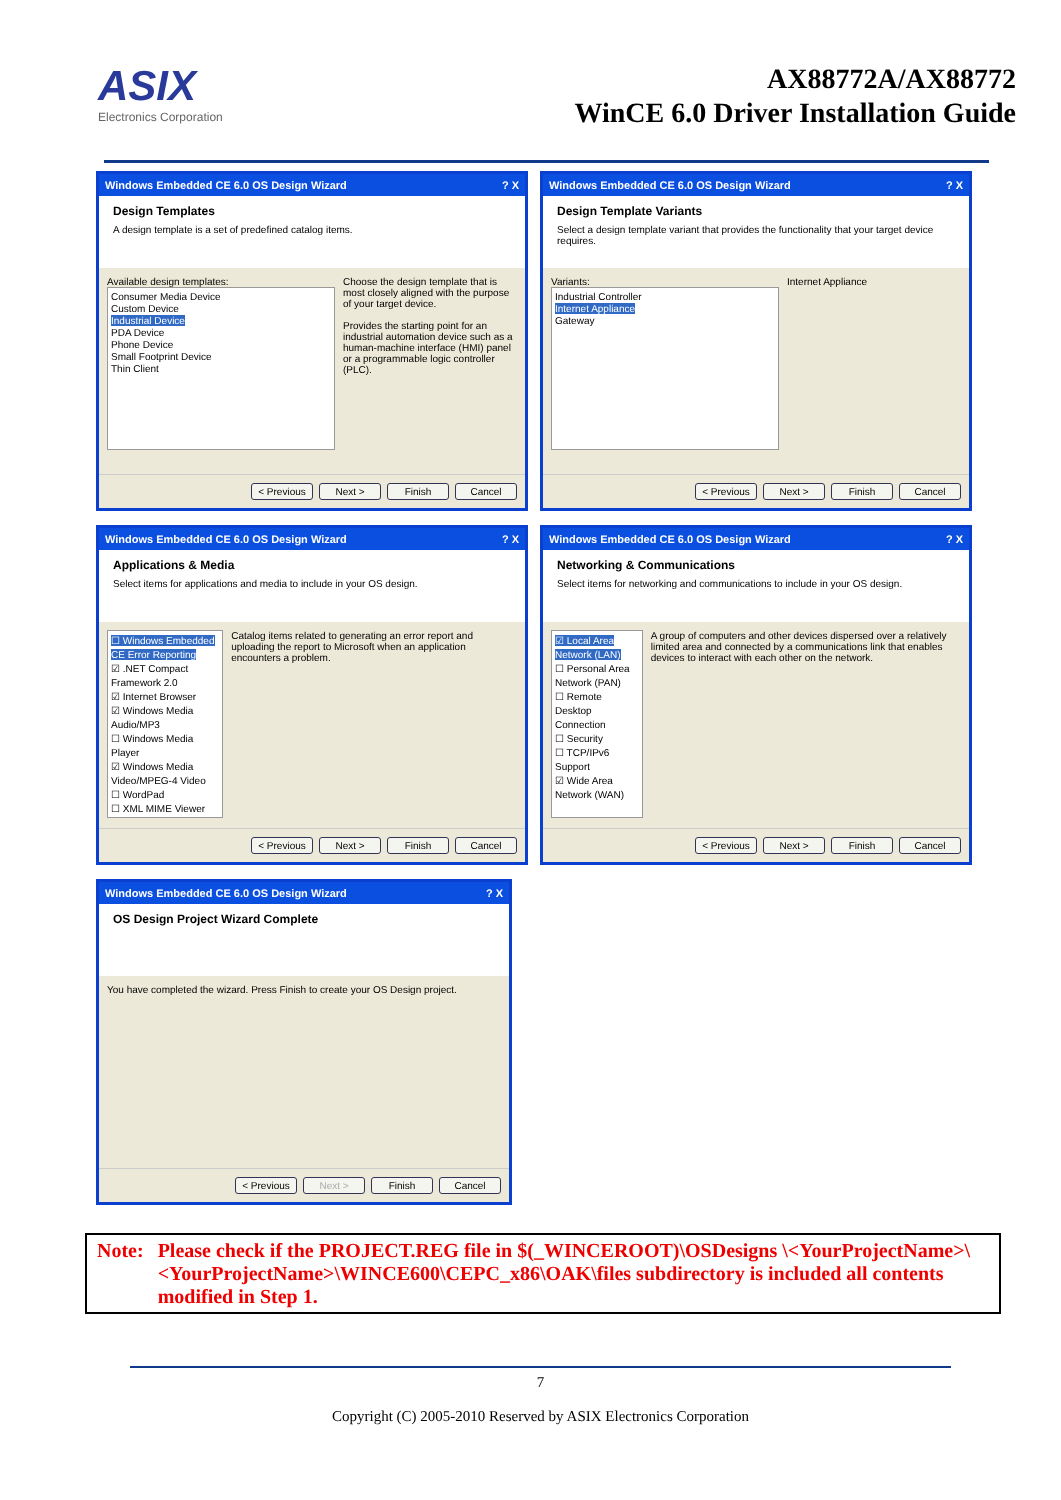ASIX
Electronics Corporation
AX88772A/AX88772
WinCE 6.0 Driver Installation Guide
Windows Embedded CE 6.0 OS Design Wizard? X
Design Templates
A design template is a set of predefined catalog items.
Available design templates:
Consumer Media Device
Custom Device
Industrial Device
PDA Device
Phone Device
Small Footprint Device
Thin Client
Choose the design template that is most closely aligned with the purpose of your target device.
Provides the starting point for an industrial automation device such as a human-machine interface (HMI) panel or a programmable logic controller (PLC).
< Previous Next > Finish Cancel
Windows Embedded CE 6.0 OS Design Wizard? X
Design Template Variants
Select a design template variant that provides the functionality that your target device requires.
Variants:
Industrial Controller
Internet Appliance
Gateway
Internet Appliance
< Previous Next > Finish Cancel
Windows Embedded CE 6.0 OS Design Wizard? X
Applications & Media
Select items for applications and media to include in your OS design.
☐ Windows Embedded CE Error Reporting
☑ .NET Compact Framework 2.0
☑ Internet Browser
☑ Windows Media Audio/MP3
☐ Windows Media Player
☑ Windows Media Video/MPEG-4 Video
☐ WordPad
☐ XML MIME Viewer
Catalog items related to generating an error report and uploading the report to Microsoft when an application encounters a problem.
< Previous Next > Finish Cancel
Windows Embedded CE 6.0 OS Design Wizard? X
Networking & Communications
Select items for networking and communications to include in your OS design.
☑ Local Area Network (LAN)
☐ Personal Area Network (PAN)
☐ Remote Desktop Connection
☐ Security
☐ TCP/IPv6 Support
☑ Wide Area Network (WAN)
A group of computers and other devices dispersed over a relatively limited area and connected by a communications link that enables devices to interact with each other on the network.
< Previous Next > Finish Cancel
Windows Embedded CE 6.0 OS Design Wizard? X
OS Design Project Wizard Complete
You have completed the wizard. Press Finish to create your OS Design project.
< Previous Next > Finish Cancel
Note: Please check if the PROJECT.REG file in $(_WINCEROOT)\OSDesigns \<YourProjectName>\<YourProjectName>\WINCE600\CEPC_x86\OAK\files subdirectory is included all contents modified in Step 1.
7
Copyright (C) 2005-2010 Reserved by ASIX Electronics Corporation